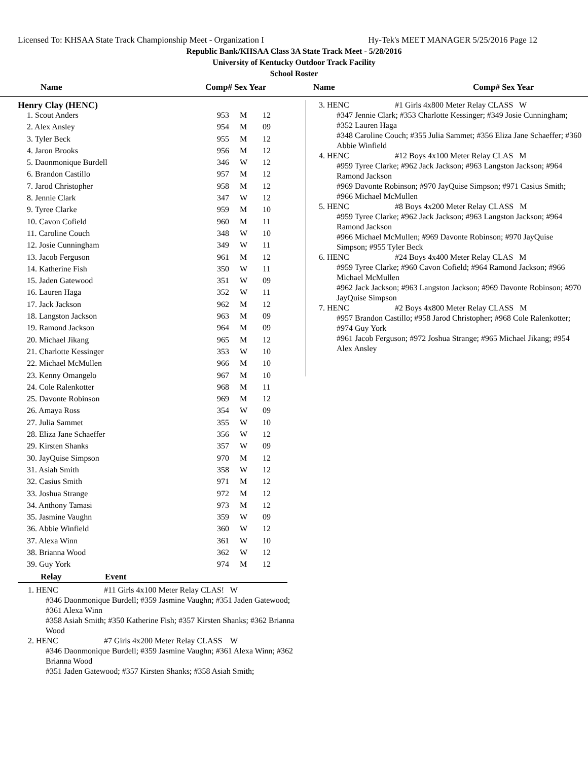Licensed To: KHSAA State Track Championship Meet - Organization I Hy-Tek's MEET MANAGER 5/25/2016 Page 12
Republic Bank/KHSAA Class 3A State Track Meet - 5/28/2016
University of Kentucky Outdoor Track Facility
School Roster
Name Comp# Sex Year Name Comp# Sex Year
Henry Clay (HENC)
| 1. Scout Anders | 953 | M | 12 |
| 2. Alex Ansley | 954 | M | 09 |
| 3. Tyler Beck | 955 | M | 12 |
| 4. Jaron Brooks | 956 | M | 12 |
| 5. Daonmonique Burdell | 346 | W | 12 |
| 6. Brandon Castillo | 957 | M | 12 |
| 7. Jarod Christopher | 958 | M | 12 |
| 8. Jennie Clark | 347 | W | 12 |
| 9. Tyree Clarke | 959 | M | 10 |
| 10. Cavon Cofield | 960 | M | 11 |
| 11. Caroline Couch | 348 | W | 10 |
| 12. Josie Cunningham | 349 | W | 11 |
| 13. Jacob Ferguson | 961 | M | 12 |
| 14. Katherine Fish | 350 | W | 11 |
| 15. Jaden Gatewood | 351 | W | 09 |
| 16. Lauren Haga | 352 | W | 11 |
| 17. Jack Jackson | 962 | M | 12 |
| 18. Langston Jackson | 963 | M | 09 |
| 19. Ramond Jackson | 964 | M | 09 |
| 20. Michael Jikang | 965 | M | 12 |
| 21. Charlotte Kessinger | 353 | W | 10 |
| 22. Michael McMullen | 966 | M | 10 |
| 23. Kenny Omangelo | 967 | M | 10 |
| 24. Cole Ralenkotter | 968 | M | 11 |
| 25. Davonte Robinson | 969 | M | 12 |
| 26. Amaya Ross | 354 | W | 09 |
| 27. Julia Sammet | 355 | W | 10 |
| 28. Eliza Jane Schaeffer | 356 | W | 12 |
| 29. Kirsten Shanks | 357 | W | 09 |
| 30. JayQuise Simpson | 970 | M | 12 |
| 31. Asiah Smith | 358 | W | 12 |
| 32. Casius Smith | 971 | M | 12 |
| 33. Joshua Strange | 972 | M | 12 |
| 34. Anthony Tamasi | 973 | M | 12 |
| 35. Jasmine Vaughn | 359 | W | 09 |
| 36. Abbie Winfield | 360 | W | 12 |
| 37. Alexa Winn | 361 | W | 10 |
| 38. Brianna Wood | 362 | W | 12 |
| 39. Guy York | 974 | M | 12 |
Relay Event
1. HENC #11 Girls 4x100 Meter Relay CLAS! W
#346 Daonmonique Burdell; #359 Jasmine Vaughn; #351 Jaden Gatewood; #361 Alexa Winn
#358 Asiah Smith; #350 Katherine Fish; #357 Kirsten Shanks; #362 Brianna Wood
2. HENC #7 Girls 4x200 Meter Relay CLASS W
#346 Daonmonique Burdell; #359 Jasmine Vaughn; #361 Alexa Winn; #362 Brianna Wood
#351 Jaden Gatewood; #357 Kirsten Shanks; #358 Asiah Smith;
3. HENC #1 Girls 4x800 Meter Relay CLASS W
#347 Jennie Clark; #353 Charlotte Kessinger; #349 Josie Cunningham; #352 Lauren Haga
#348 Caroline Couch; #355 Julia Sammet; #356 Eliza Jane Schaeffer; #360 Abbie Winfield
4. HENC #12 Boys 4x100 Meter Relay CLAS M
#959 Tyree Clarke; #962 Jack Jackson; #963 Langston Jackson; #964 Ramond Jackson
#969 Davonte Robinson; #970 JayQuise Simpson; #971 Casius Smith; #966 Michael McMullen
5. HENC #8 Boys 4x200 Meter Relay CLASS M
#959 Tyree Clarke; #962 Jack Jackson; #963 Langston Jackson; #964 Ramond Jackson
#966 Michael McMullen; #969 Davonte Robinson; #970 JayQuise Simpson; #955 Tyler Beck
6. HENC #24 Boys 4x400 Meter Relay CLAS M
#959 Tyree Clarke; #960 Cavon Cofield; #964 Ramond Jackson; #966 Michael McMullen
#962 Jack Jackson; #963 Langston Jackson; #969 Davonte Robinson; #970 JayQuise Simpson
7. HENC #2 Boys 4x800 Meter Relay CLASS M
#957 Brandon Castillo; #958 Jarod Christopher; #968 Cole Ralenkotter; #974 Guy York
#961 Jacob Ferguson; #972 Joshua Strange; #965 Michael Jikang; #954 Alex Ansley